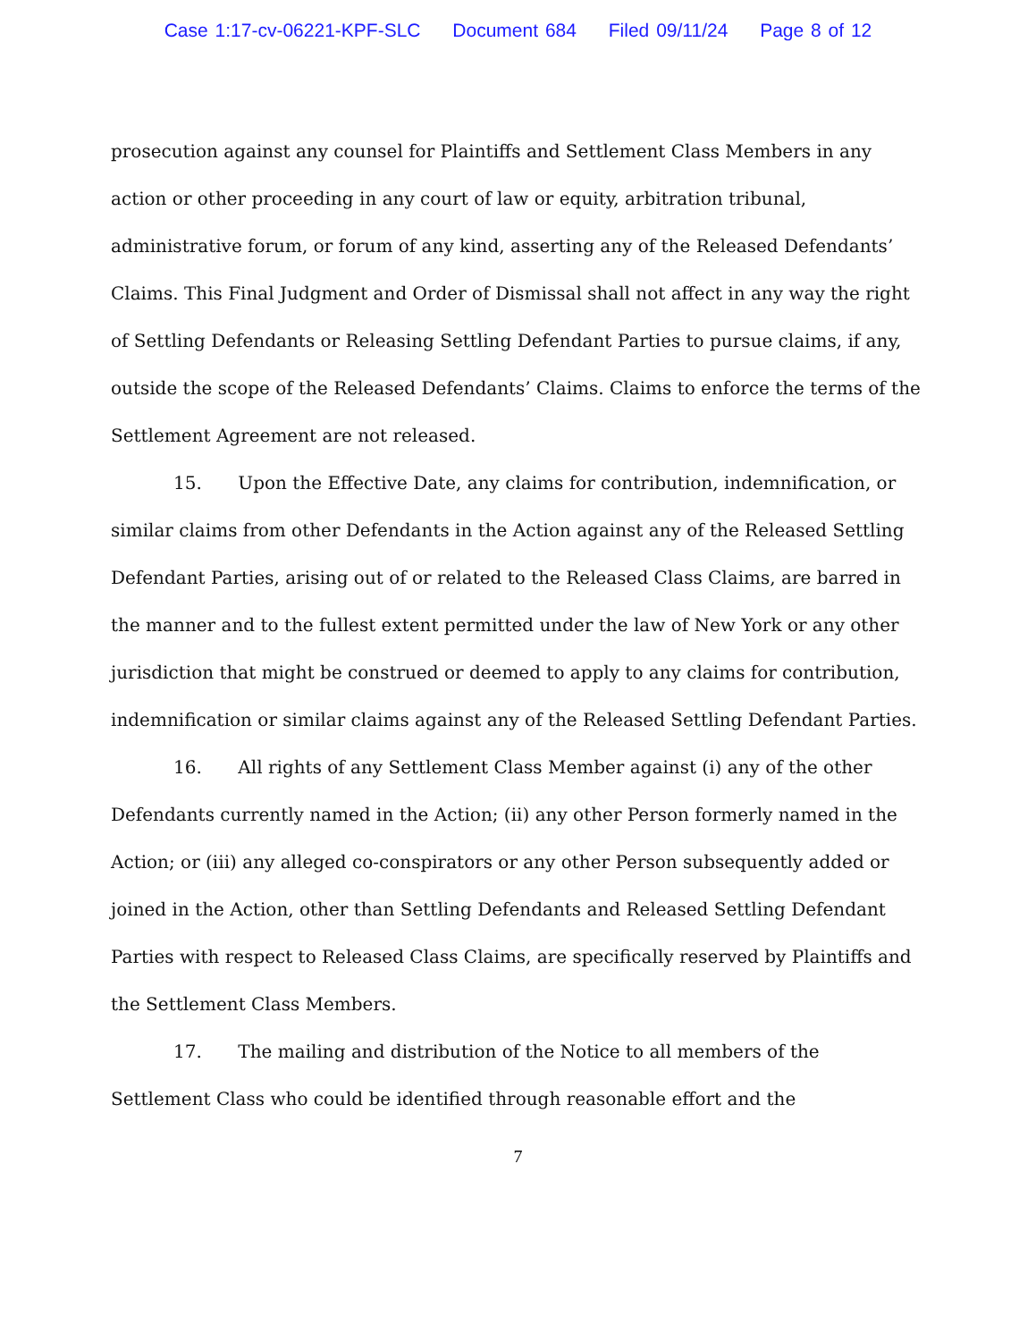Case 1:17-cv-06221-KPF-SLC Document 684 Filed 09/11/24 Page 8 of 12
prosecution against any counsel for Plaintiffs and Settlement Class Members in any action or other proceeding in any court of law or equity, arbitration tribunal, administrative forum, or forum of any kind, asserting any of the Released Defendants’ Claims. This Final Judgment and Order of Dismissal shall not affect in any way the right of Settling Defendants or Releasing Settling Defendant Parties to pursue claims, if any, outside the scope of the Released Defendants’ Claims. Claims to enforce the terms of the Settlement Agreement are not released.
15. Upon the Effective Date, any claims for contribution, indemnification, or similar claims from other Defendants in the Action against any of the Released Settling Defendant Parties, arising out of or related to the Released Class Claims, are barred in the manner and to the fullest extent permitted under the law of New York or any other jurisdiction that might be construed or deemed to apply to any claims for contribution, indemnification or similar claims against any of the Released Settling Defendant Parties.
16. All rights of any Settlement Class Member against (i) any of the other Defendants currently named in the Action; (ii) any other Person formerly named in the Action; or (iii) any alleged co-conspirators or any other Person subsequently added or joined in the Action, other than Settling Defendants and Released Settling Defendant Parties with respect to Released Class Claims, are specifically reserved by Plaintiffs and the Settlement Class Members.
17. The mailing and distribution of the Notice to all members of the Settlement Class who could be identified through reasonable effort and the
7